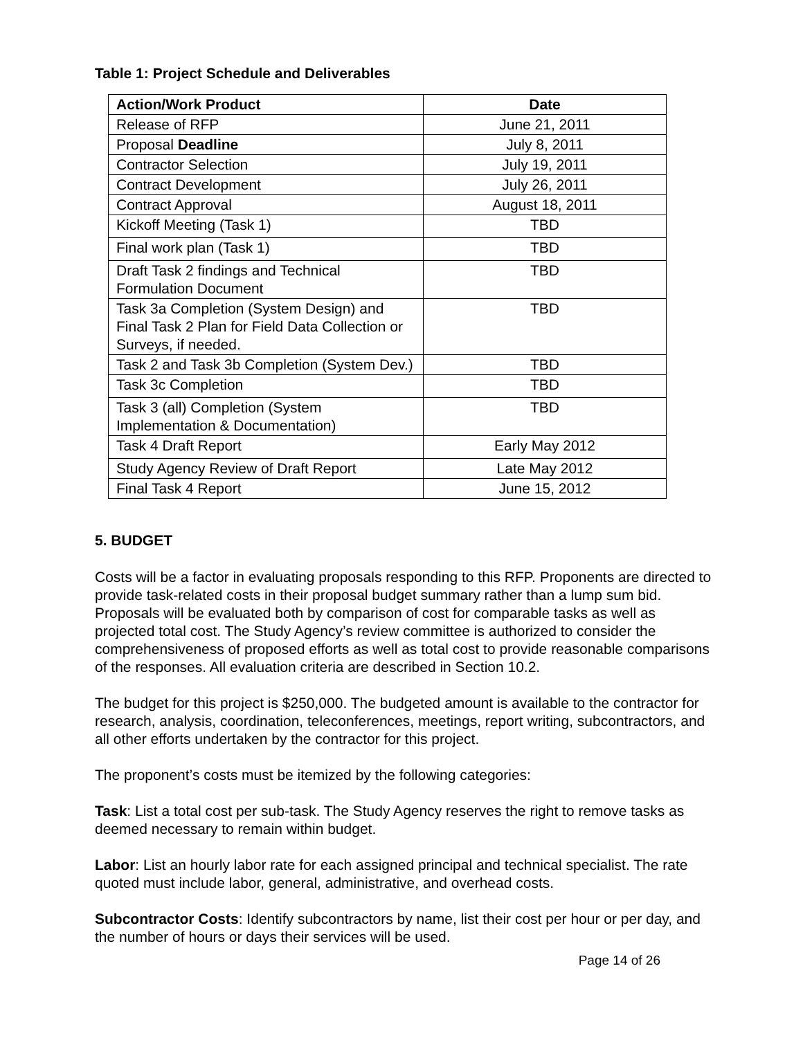Table 1: Project Schedule and Deliverables
| Action/Work Product | Date |
| --- | --- |
| Release of RFP | June 21, 2011 |
| Proposal Deadline | July 8, 2011 |
| Contractor Selection | July 19, 2011 |
| Contract Development | July 26, 2011 |
| Contract Approval | August 18, 2011 |
| Kickoff Meeting (Task 1) | TBD |
| Final work plan (Task 1) | TBD |
| Draft Task 2 findings and Technical Formulation Document | TBD |
| Task 3a Completion (System Design) and Final Task 2 Plan for Field Data Collection or Surveys, if needed. | TBD |
| Task 2 and Task 3b Completion (System Dev.) | TBD |
| Task 3c Completion | TBD |
| Task 3 (all) Completion (System Implementation & Documentation) | TBD |
| Task 4 Draft Report | Early May 2012 |
| Study Agency Review of Draft Report | Late May 2012 |
| Final Task 4 Report | June 15, 2012 |
5. BUDGET
Costs will be a factor in evaluating proposals responding to this RFP. Proponents are directed to provide task-related costs in their proposal budget summary rather than a lump sum bid. Proposals will be evaluated both by comparison of cost for comparable tasks as well as projected total cost. The Study Agency’s review committee is authorized to consider the comprehensiveness of proposed efforts as well as total cost to provide reasonable comparisons of the responses. All evaluation criteria are described in Section 10.2.
The budget for this project is $250,000. The budgeted amount is available to the contractor for research, analysis, coordination, teleconferences, meetings, report writing, subcontractors, and all other efforts undertaken by the contractor for this project.
The proponent’s costs must be itemized by the following categories:
Task: List a total cost per sub-task. The Study Agency reserves the right to remove tasks as deemed necessary to remain within budget.
Labor: List an hourly labor rate for each assigned principal and technical specialist. The rate quoted must include labor, general, administrative, and overhead costs.
Subcontractor Costs: Identify subcontractors by name, list their cost per hour or per day, and the number of hours or days their services will be used.
Page 14 of 26